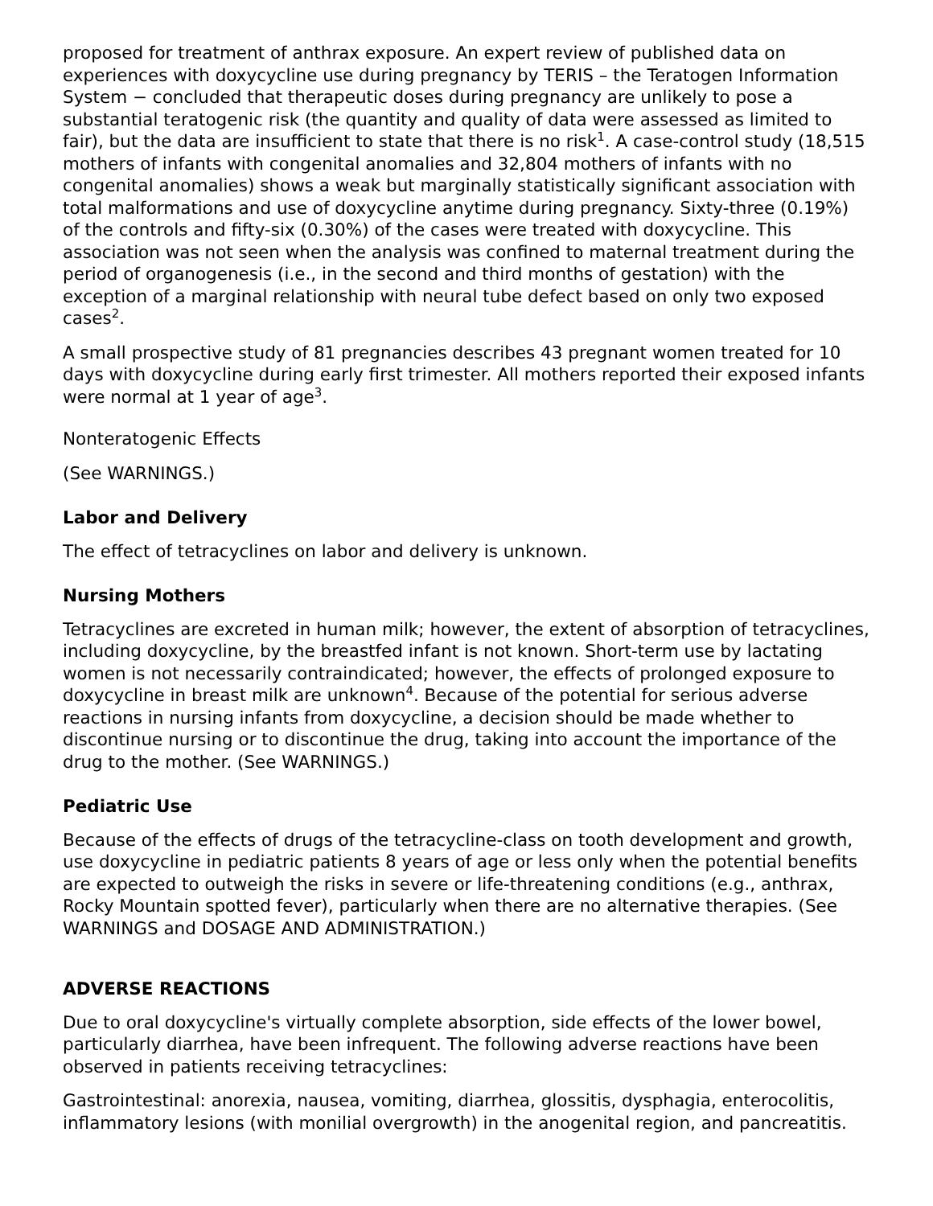proposed for treatment of anthrax exposure. An expert review of published data on experiences with doxycycline use during pregnancy by TERIS – the Teratogen Information System − concluded that therapeutic doses during pregnancy are unlikely to pose a substantial teratogenic risk (the quantity and quality of data were assessed as limited to fair), but the data are insufficient to state that there is no risk<sup>1</sup>. A case-control study (18,515 mothers of infants with congenital anomalies and 32,804 mothers of infants with no congenital anomalies) shows a weak but marginally statistically significant association with total malformations and use of doxycycline anytime during pregnancy. Sixty-three (0.19%) of the controls and fifty-six (0.30%) of the cases were treated with doxycycline. This association was not seen when the analysis was confined to maternal treatment during the period of organogenesis (i.e., in the second and third months of gestation) with the exception of a marginal relationship with neural tube defect based on only two exposed cases<sup>2</sup>.
A small prospective study of 81 pregnancies describes 43 pregnant women treated for 10 days with doxycycline during early first trimester. All mothers reported their exposed infants were normal at 1 year of age<sup>3</sup>.
Nonteratogenic Effects
(See WARNINGS.)
Labor and Delivery
The effect of tetracyclines on labor and delivery is unknown.
Nursing Mothers
Tetracyclines are excreted in human milk; however, the extent of absorption of tetracyclines, including doxycycline, by the breastfed infant is not known. Short-term use by lactating women is not necessarily contraindicated; however, the effects of prolonged exposure to doxycycline in breast milk are unknown<sup>4</sup>. Because of the potential for serious adverse reactions in nursing infants from doxycycline, a decision should be made whether to discontinue nursing or to discontinue the drug, taking into account the importance of the drug to the mother. (See WARNINGS.)
Pediatric Use
Because of the effects of drugs of the tetracycline-class on tooth development and growth, use doxycycline in pediatric patients 8 years of age or less only when the potential benefits are expected to outweigh the risks in severe or life-threatening conditions (e.g., anthrax, Rocky Mountain spotted fever), particularly when there are no alternative therapies. (See WARNINGS and DOSAGE AND ADMINISTRATION.)
ADVERSE REACTIONS
Due to oral doxycycline's virtually complete absorption, side effects of the lower bowel, particularly diarrhea, have been infrequent. The following adverse reactions have been observed in patients receiving tetracyclines:
Gastrointestinal: anorexia, nausea, vomiting, diarrhea, glossitis, dysphagia, enterocolitis, inflammatory lesions (with monilial overgrowth) in the anogenital region, and pancreatitis.